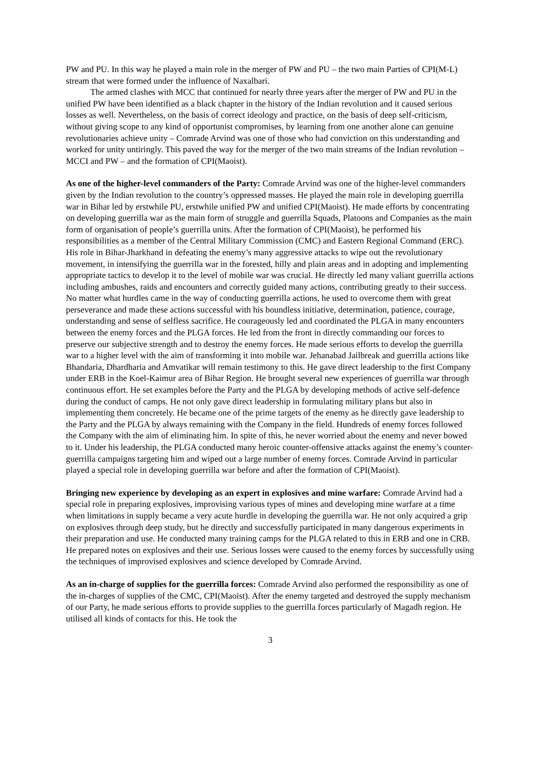PW and PU. In this way he played a main role in the merger of PW and PU – the two main Parties of CPI(M-L) stream that were formed under the influence of Naxalbari.
The armed clashes with MCC that continued for nearly three years after the merger of PW and PU in the unified PW have been identified as a black chapter in the history of the Indian revolution and it caused serious losses as well. Nevertheless, on the basis of correct ideology and practice, on the basis of deep self-criticism, without giving scope to any kind of opportunist compromises, by learning from one another alone can genuine revolutionaries achieve unity – Comrade Arvind was one of those who had conviction on this understanding and worked for unity untiringly. This paved the way for the merger of the two main streams of the Indian revolution – MCCI and PW – and the formation of CPI(Maoist).
As one of the higher-level commanders of the Party: Comrade Arvind was one of the higher-level commanders given by the Indian revolution to the country’s oppressed masses. He played the main role in developing guerrilla war in Bihar led by erstwhile PU, erstwhile unified PW and unified CPI(Maoist). He made efforts by concentrating on developing guerrilla war as the main form of struggle and guerrilla Squads, Platoons and Companies as the main form of organisation of people’s guerrilla units. After the formation of CPI(Maoist), he performed his responsibilities as a member of the Central Military Commission (CMC) and Eastern Regional Command (ERC). His role in Bihar-Jharkhand in defeating the enemy’s many aggressive attacks to wipe out the revolutionary movement, in intensifying the guerrilla war in the forested, hilly and plain areas and in adopting and implementing appropriate tactics to develop it to the level of mobile war was crucial. He directly led many valiant guerrilla actions including ambushes, raids and encounters and correctly guided many actions, contributing greatly to their success. No matter what hurdles came in the way of conducting guerrilla actions, he used to overcome them with great perseverance and made these actions successful with his boundless initiative, determination, patience, courage, understanding and sense of selfless sacrifice. He courageously led and coordinated the PLGA in many encounters between the enemy forces and the PLGA forces. He led from the front in directly commanding our forces to preserve our subjective strength and to destroy the enemy forces. He made serious efforts to develop the guerrilla war to a higher level with the aim of transforming it into mobile war. Jehanabad Jailbreak and guerrilla actions like Bhandaria, Dhardharia and Amvatikar will remain testimony to this. He gave direct leadership to the first Company under ERB in the Koel-Kaimur area of Bihar Region. He brought several new experiences of guerrilla war through continuous effort. He set examples before the Party and the PLGA by developing methods of active self-defence during the conduct of camps. He not only gave direct leadership in formulating military plans but also in implementing them concretely. He became one of the prime targets of the enemy as he directly gave leadership to the Party and the PLGA by always remaining with the Company in the field. Hundreds of enemy forces followed the Company with the aim of eliminating him. In spite of this, he never worried about the enemy and never bowed to it. Under his leadership, the PLGA conducted many heroic counter-offensive attacks against the enemy’s counter-guerrilla campaigns targeting him and wiped out a large number of enemy forces. Comrade Arvind in particular played a special role in developing guerrilla war before and after the formation of CPI(Maoist).
Bringing new experience by developing as an expert in explosives and mine warfare: Comrade Arvind had a special role in preparing explosives, improvising various types of mines and developing mine warfare at a time when limitations in supply became a very acute hurdle in developing the guerrilla war. He not only acquired a grip on explosives through deep study, but he directly and successfully participated in many dangerous experiments in their preparation and use. He conducted many training camps for the PLGA related to this in ERB and one in CRB. He prepared notes on explosives and their use. Serious losses were caused to the enemy forces by successfully using the techniques of improvised explosives and science developed by Comrade Arvind.
As an in-charge of supplies for the guerrilla forces: Comrade Arvind also performed the responsibility as one of the in-charges of supplies of the CMC, CPI(Maoist). After the enemy targeted and destroyed the supply mechanism of our Party, he made serious efforts to provide supplies to the guerrilla forces particularly of Magadh region. He utilised all kinds of contacts for this. He took the
3